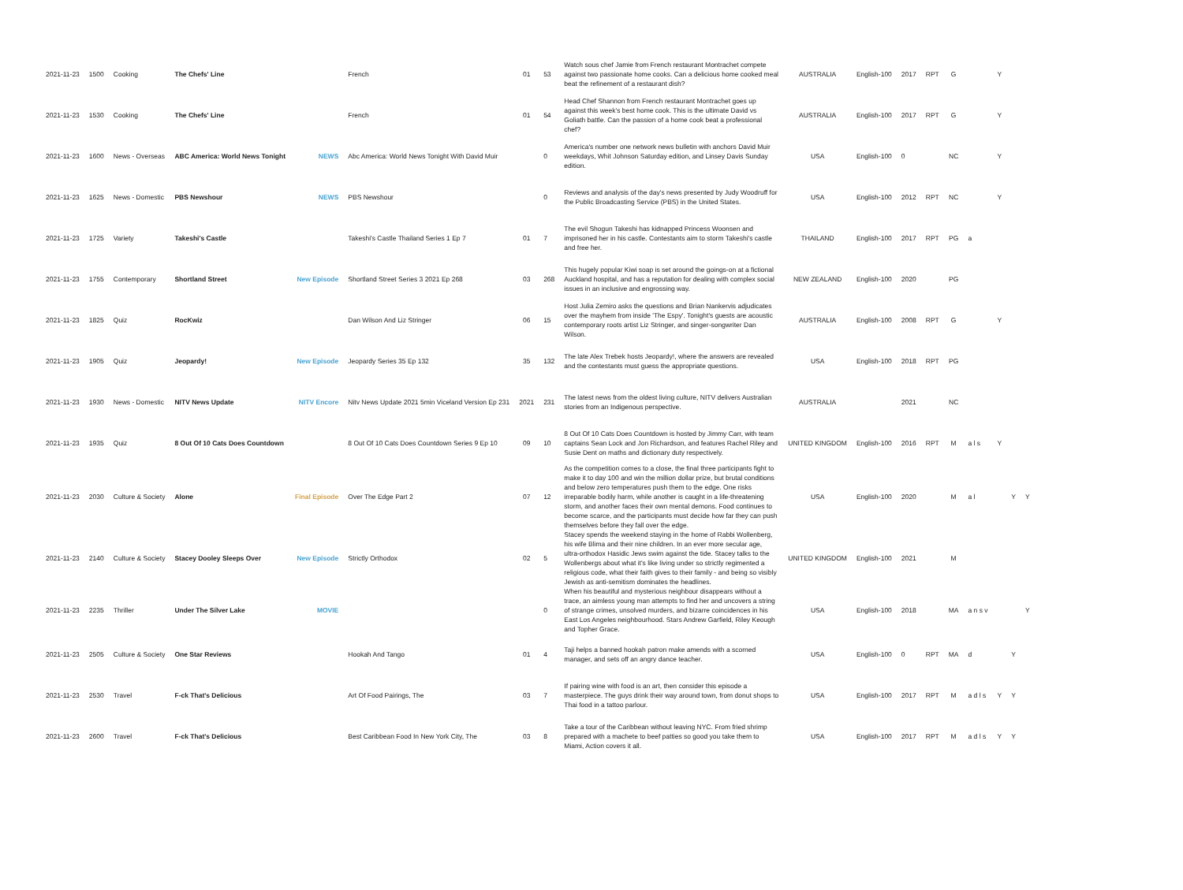| 2021-11-23 | 1500 | Cooking | The Chefs' Line | | French | 01 | 53 | Watch sous chef Jamie from French restaurant Montrachet compete against two passionate home cooks. Can a delicious home cooked meal beat the refinement of a restaurant dish? | AUSTRALIA | English-100 | 2017 | RPT | G | | Y | | |
| 2021-11-23 | 1530 | Cooking | The Chefs' Line | | French | 01 | 54 | Head Chef Shannon from French restaurant Montrachet goes up against this week's best home cook. This is the ultimate David vs Goliath battle. Can the passion of a home cook beat a professional chef? | AUSTRALIA | English-100 | 2017 | RPT | G | | Y | | |
| 2021-11-23 | 1600 | News - Overseas | ABC America: World News Tonight | NEWS | Abc America: World News Tonight With David Muir | | 0 | America's number one network news bulletin with anchors David Muir weekdays, Whit Johnson Saturday edition, and Linsey Davis Sunday edition. | USA | English-100 | 0 | | NC | | Y | | |
| 2021-11-23 | 1625 | News - Domestic | PBS Newshour | NEWS | PBS Newshour | | 0 | Reviews and analysis of the day's news presented by Judy Woodruff for the Public Broadcasting Service (PBS) in the United States. | USA | English-100 | 2012 | RPT | NC | | Y | | |
| 2021-11-23 | 1725 | Variety | Takeshi's Castle | | Takeshi's Castle Thailand Series 1 Ep 7 | 01 | 7 | The evil Shogun Takeshi has kidnapped Princess Woonsen and imprisoned her in his castle. Contestants aim to storm Takeshi's castle and free her. | THAILAND | English-100 | 2017 | RPT | PG | a | | | |
| 2021-11-23 | 1755 | Contemporary | Shortland Street | New Episode | Shortland Street Series 3 2021 Ep 268 | 03 | 268 | This hugely popular Kiwi soap is set around the goings-on at a fictional Auckland hospital, and has a reputation for dealing with complex social issues in an inclusive and engrossing way. | NEW ZEALAND | English-100 | 2020 | | PG | | | | |
| 2021-11-23 | 1825 | Quiz | RocKwiz | | Dan Wilson And Liz Stringer | 06 | 15 | Host Julia Zemiro asks the questions and Brian Nankervis adjudicates over the mayhem from inside 'The Espy'. Tonight's guests are acoustic contemporary roots artist Liz Stringer, and singer-songwriter Dan Wilson. | AUSTRALIA | English-100 | 2008 | RPT | G | | Y | | |
| 2021-11-23 | 1905 | Quiz | Jeopardy! | New Episode | Jeopardy Series 35 Ep 132 | 35 | 132 | The late Alex Trebek hosts Jeopardy!, where the answers are revealed and the contestants must guess the appropriate questions. | USA | English-100 | 2018 | RPT | PG | | | | |
| 2021-11-23 | 1930 | News - Domestic | NITV News Update | NITV Encore | Nitv News Update 2021 5min Viceland Version Ep 231 | 2021 | 231 | The latest news from the oldest living culture, NITV delivers Australian stories from an Indigenous perspective. | AUSTRALIA | | 2021 | | NC | | | | |
| 2021-11-23 | 1935 | Quiz | 8 Out Of 10 Cats Does Countdown | | 8 Out Of 10 Cats Does Countdown Series 9 Ep 10 | 09 | 10 | 8 Out Of 10 Cats Does Countdown is hosted by Jimmy Carr, with team captains Sean Lock and Jon Richardson, and features Rachel Riley and Susie Dent on maths and dictionary duty respectively. | UNITED KINGDOM | English-100 | 2016 | RPT | M | a l s | Y | | |
| 2021-11-23 | 2030 | Culture & Society | Alone | Final Episode | Over The Edge Part 2 | 07 | 12 | As the competition comes to a close, the final three participants fight to make it to day 100 and win the million dollar prize, but brutal conditions and below zero temperatures push them to the edge. One risks irreparable bodily harm, while another is caught in a life-threatening storm, and another faces their own mental demons. Food continues to become scarce, and the participants must decide how far they can push themselves before they fall over the edge. | USA | English-100 | 2020 | | M | a l | | Y | Y |
| 2021-11-23 | 2140 | Culture & Society | Stacey Dooley Sleeps Over | New Episode | Strictly Orthodox | 02 | 5 | Stacey spends the weekend staying in the home of Rabbi Wollenberg, his wife Blima and their nine children. In an ever more secular age, ultra-orthodox Hasidic Jews swim against the tide. Stacey talks to the Wollenbergs about what it's like living under so strictly regimented a religious code, what their faith gives to their family - and being so visibly Jewish as anti-semitism dominates the headlines. | UNITED KINGDOM | English-100 | 2021 | | M | | | | |
| 2021-11-23 | 2235 | Thriller | Under The Silver Lake | MOVIE | | | 0 | When his beautiful and mysterious neighbour disappears without a trace, an aimless young man attempts to find her and uncovers a string of strange crimes, unsolved murders, and bizarre coincidences in his East Los Angeles neighbourhood. Stars Andrew Garfield, Riley Keough and Topher Grace. | USA | English-100 | 2018 | | MA | a n s v | | | Y |
| 2021-11-23 | 2505 | Culture & Society | One Star Reviews | | Hookah And Tango | 01 | 4 | Taji helps a banned hookah patron make amends with a scorned manager, and sets off an angry dance teacher. | USA | English-100 | 0 | RPT | MA | d | | Y | |
| 2021-11-23 | 2530 | Travel | F-ck That's Delicious | | Art Of Food Pairings, The | 03 | 7 | If pairing wine with food is an art, then consider this episode a masterpiece. The guys drink their way around town, from donut shops to Thai food in a tattoo parlour. | USA | English-100 | 2017 | RPT | M | a d l s | Y | Y | |
| 2021-11-23 | 2600 | Travel | F-ck That's Delicious | | Best Caribbean Food In New York City, The | 03 | 8 | Take a tour of the Caribbean without leaving NYC. From fried shrimp prepared with a machete to beef patties so good you take them to Miami, Action covers it all. | USA | English-100 | 2017 | RPT | M | a d l s | Y | Y | |